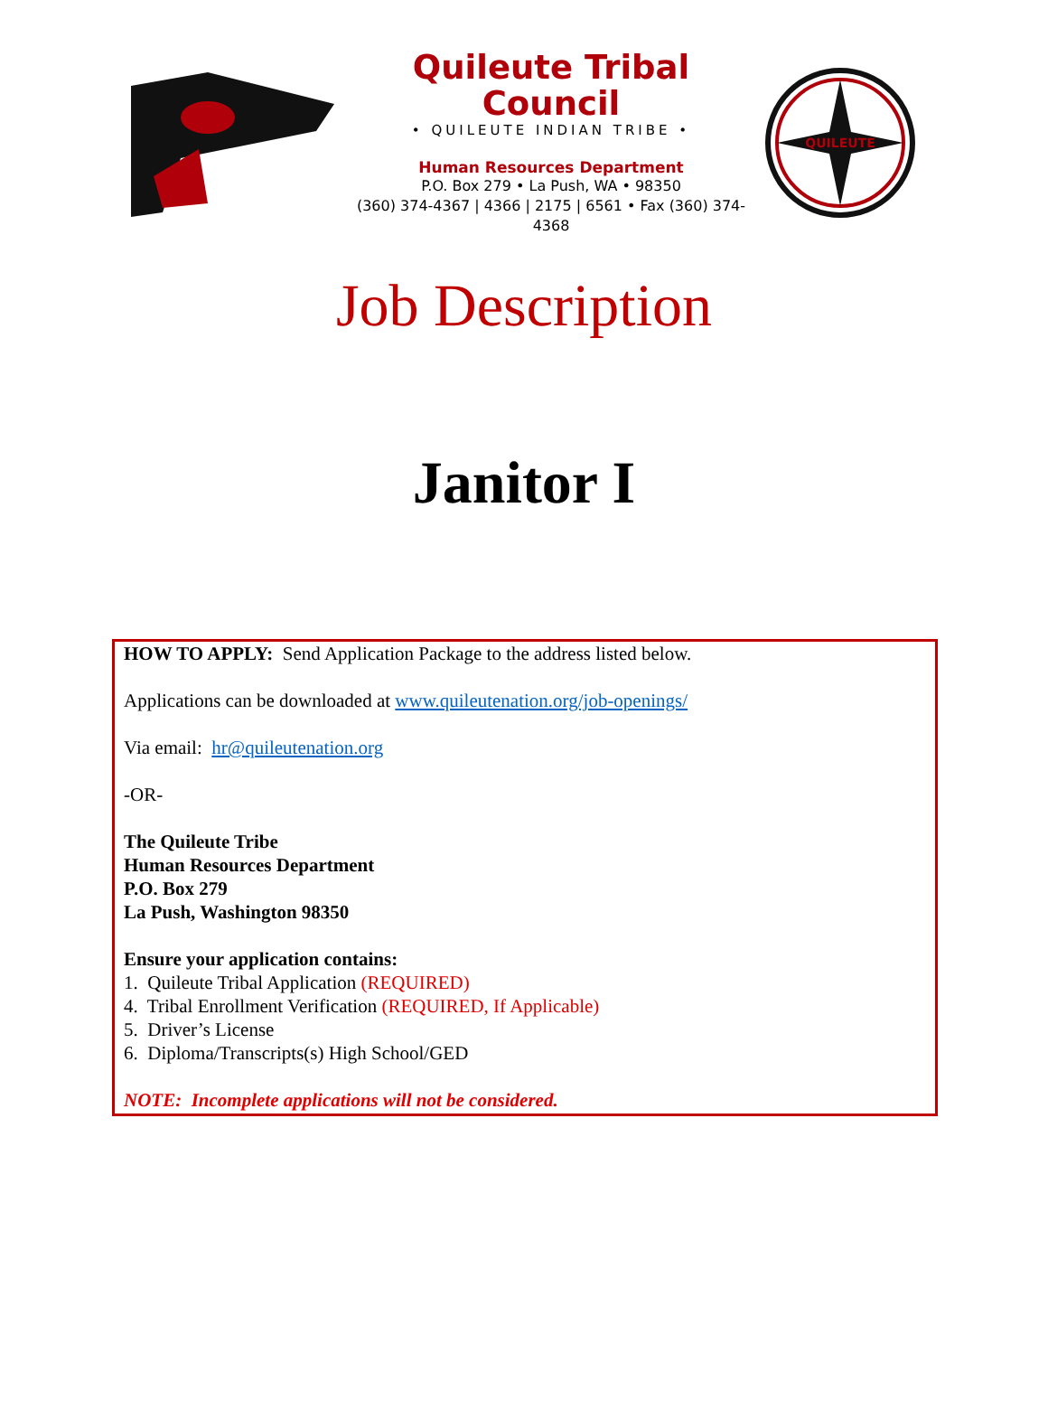Quileute Tribal Council
• QUILEUTE INDIAN TRIBE •
Human Resources Department
P.O. Box 279 • La Push, WA • 98350
(360) 374-4367 | 4366 | 2175 | 6561 • Fax (360) 374-4368
QUILEUTE
Job Description
Janitor I
HOW TO APPLY: Send Application Package to the address listed below.
Applications can be downloaded at www.quileutenation.org/job-openings/
Via email: hr@quileutenation.org
-OR-
The Quileute Tribe
Human Resources Department
P.O. Box 279
La Push, Washington 98350
Ensure your application contains:
1. Quileute Tribal Application (REQUIRED)
4. Tribal Enrollment Verification (REQUIRED, If Applicable)
5. Driver’s License
6. Diploma/Transcripts(s) High School/GED
NOTE: Incomplete applications will not be considered.